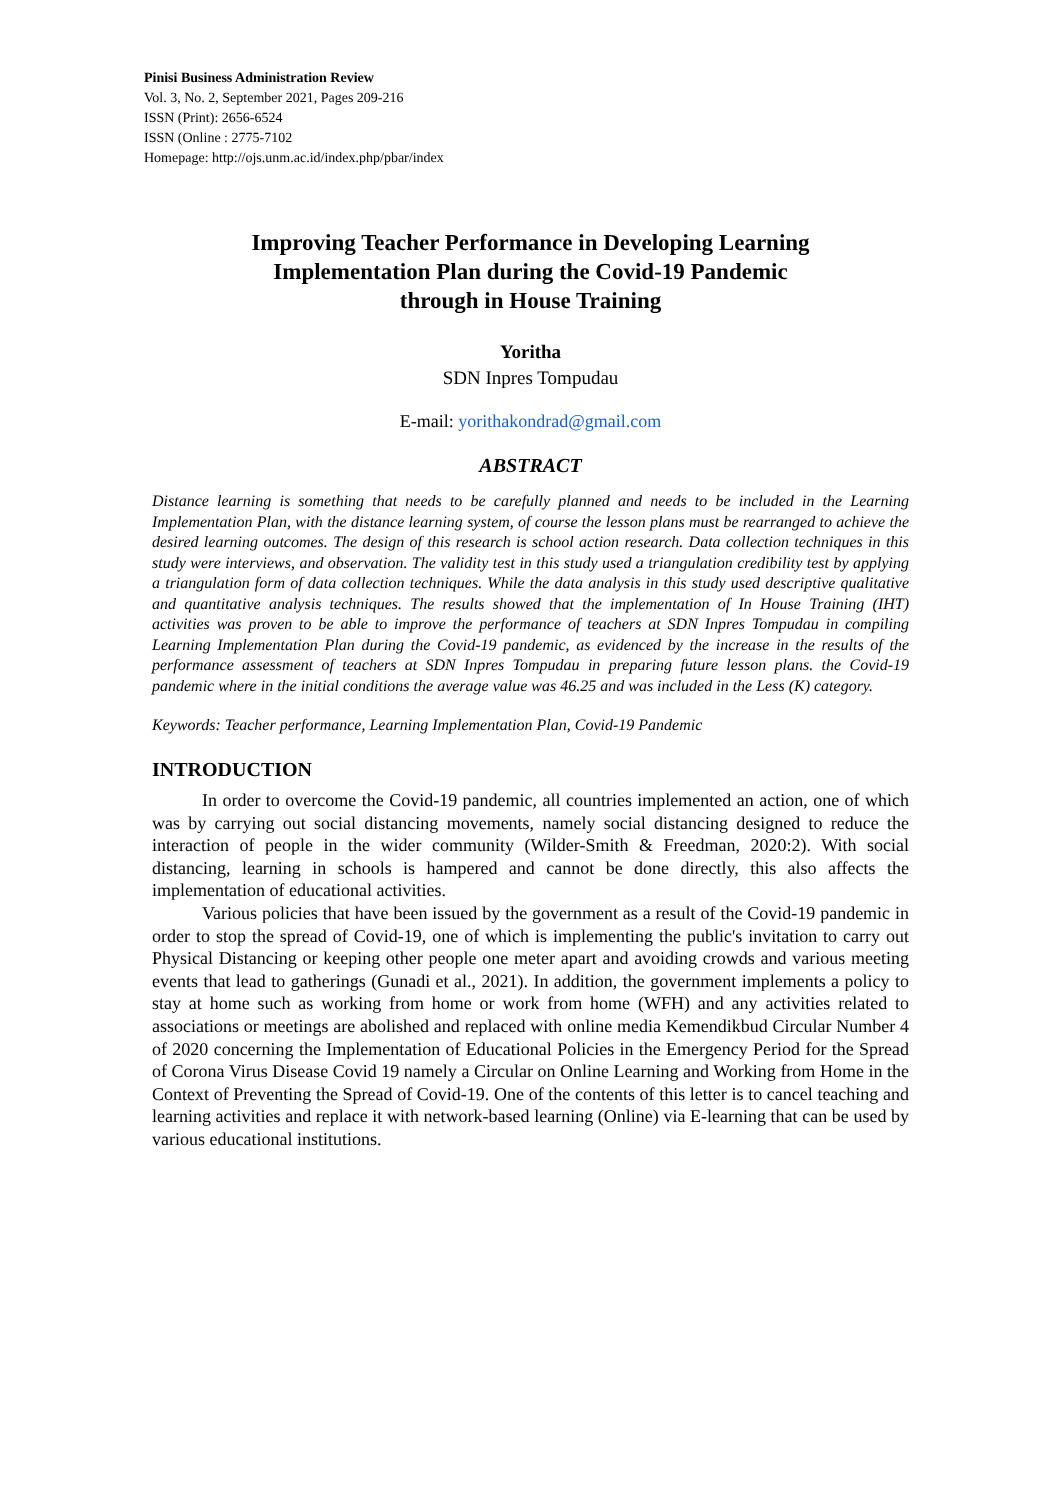Pinisi Business Administration Review
Vol. 3, No. 2, September 2021, Pages 209-216
ISSN (Print): 2656-6524
ISSN (Online : 2775-7102
Homepage: http://ojs.unm.ac.id/index.php/pbar/index
Improving Teacher Performance in Developing Learning
Implementation Plan during the Covid-19 Pandemic
through in House Training
Yoritha
SDN Inpres Tompudau
E-mail: yorithakondrad@gmail.com
ABSTRACT
Distance learning is something that needs to be carefully planned and needs to be included in the Learning Implementation Plan, with the distance learning system, of course the lesson plans must be rearranged to achieve the desired learning outcomes. The design of this research is school action research. Data collection techniques in this study were interviews, and observation. The validity test in this study used a triangulation credibility test by applying a triangulation form of data collection techniques. While the data analysis in this study used descriptive qualitative and quantitative analysis techniques. The results showed that the implementation of In House Training (IHT) activities was proven to be able to improve the performance of teachers at SDN Inpres Tompudau in compiling Learning Implementation Plan during the Covid-19 pandemic, as evidenced by the increase in the results of the performance assessment of teachers at SDN Inpres Tompudau in preparing future lesson plans. the Covid-19 pandemic where in the initial conditions the average value was 46.25 and was included in the Less (K) category.
Keywords: Teacher performance, Learning Implementation Plan, Covid-19 Pandemic
INTRODUCTION
In order to overcome the Covid-19 pandemic, all countries implemented an action, one of which was by carrying out social distancing movements, namely social distancing designed to reduce the interaction of people in the wider community (Wilder-Smith & Freedman, 2020:2). With social distancing, learning in schools is hampered and cannot be done directly, this also affects the implementation of educational activities.
Various policies that have been issued by the government as a result of the Covid-19 pandemic in order to stop the spread of Covid-19, one of which is implementing the public's invitation to carry out Physical Distancing or keeping other people one meter apart and avoiding crowds and various meeting events that lead to gatherings (Gunadi et al., 2021). In addition, the government implements a policy to stay at home such as working from home or work from home (WFH) and any activities related to associations or meetings are abolished and replaced with online media Kemendikbud Circular Number 4 of 2020 concerning the Implementation of Educational Policies in the Emergency Period for the Spread of Corona Virus Disease Covid 19 namely a Circular on Online Learning and Working from Home in the Context of Preventing the Spread of Covid-19. One of the contents of this letter is to cancel teaching and learning activities and replace it with network-based learning (Online) via E-learning that can be used by various educational institutions.